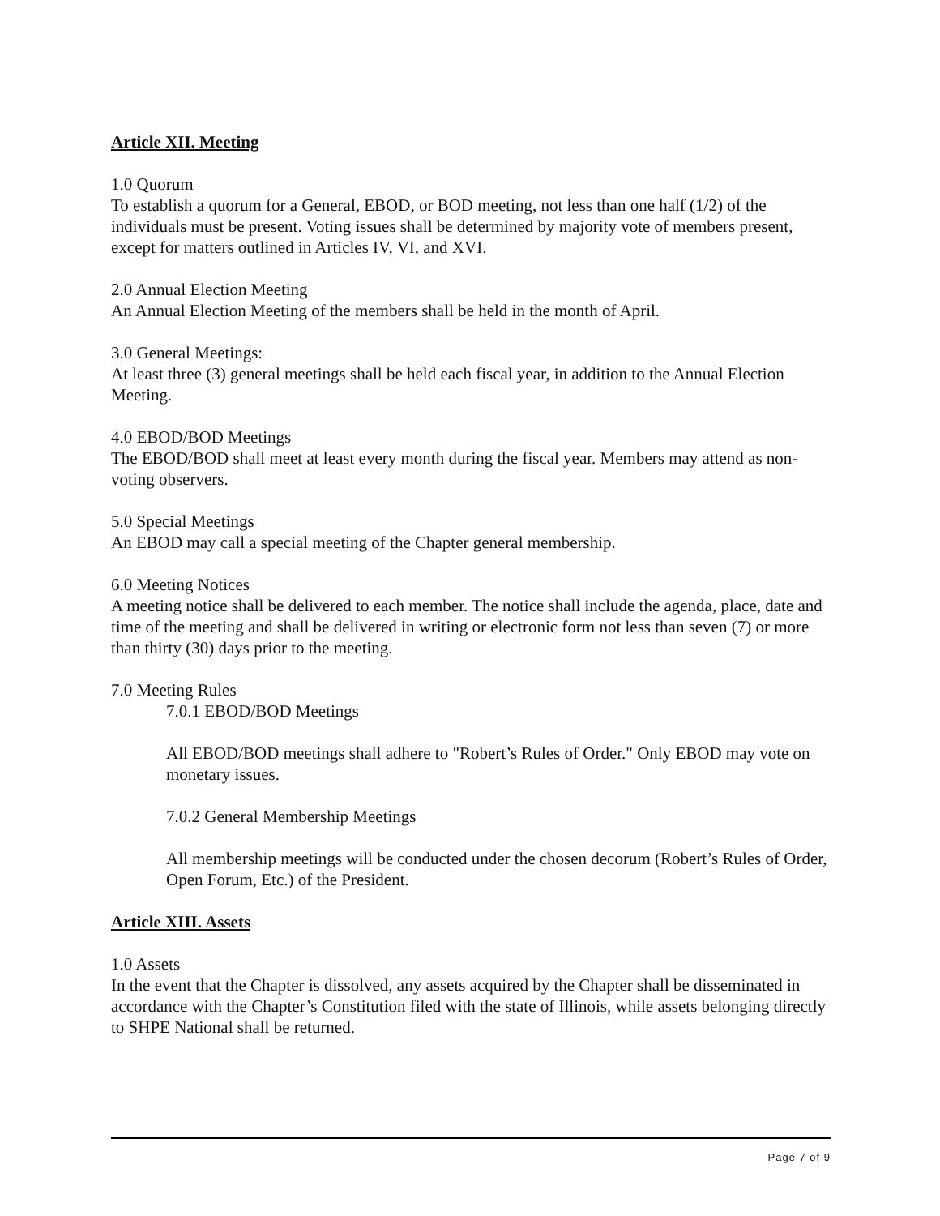Article XII. Meeting
1.0 Quorum
To establish a quorum for a General, EBOD, or BOD meeting, not less than one half (1/2) of the individuals must be present. Voting issues shall be determined by majority vote of members present, except for matters outlined in Articles IV, VI, and XVI.
2.0 Annual Election Meeting
An Annual Election Meeting of the members shall be held in the month of April.
3.0 General Meetings:
At least three (3) general meetings shall be held each fiscal year, in addition to the Annual Election Meeting.
4.0 EBOD/BOD Meetings
The EBOD/BOD shall meet at least every month during the fiscal year. Members may attend as non-voting observers.
5.0 Special Meetings
An EBOD may call a special meeting of the Chapter general membership.
6.0 Meeting Notices
A meeting notice shall be delivered to each member. The notice shall include the agenda, place, date and time of the meeting and shall be delivered in writing or electronic form not less than seven (7) or more than thirty (30) days prior to the meeting.
7.0 Meeting Rules
7.0.1 EBOD/BOD Meetings
All EBOD/BOD meetings shall adhere to "Robert’s Rules of Order." Only EBOD may vote on monetary issues.
7.0.2 General Membership Meetings
All membership meetings will be conducted under the chosen decorum (Robert’s Rules of Order, Open Forum, Etc.) of the President.
Article XIII. Assets
1.0 Assets
In the event that the Chapter is dissolved, any assets acquired by the Chapter shall be disseminated in accordance with the Chapter’s Constitution filed with the state of Illinois, while assets belonging directly to SHPE National shall be returned.
Page 7 of 9